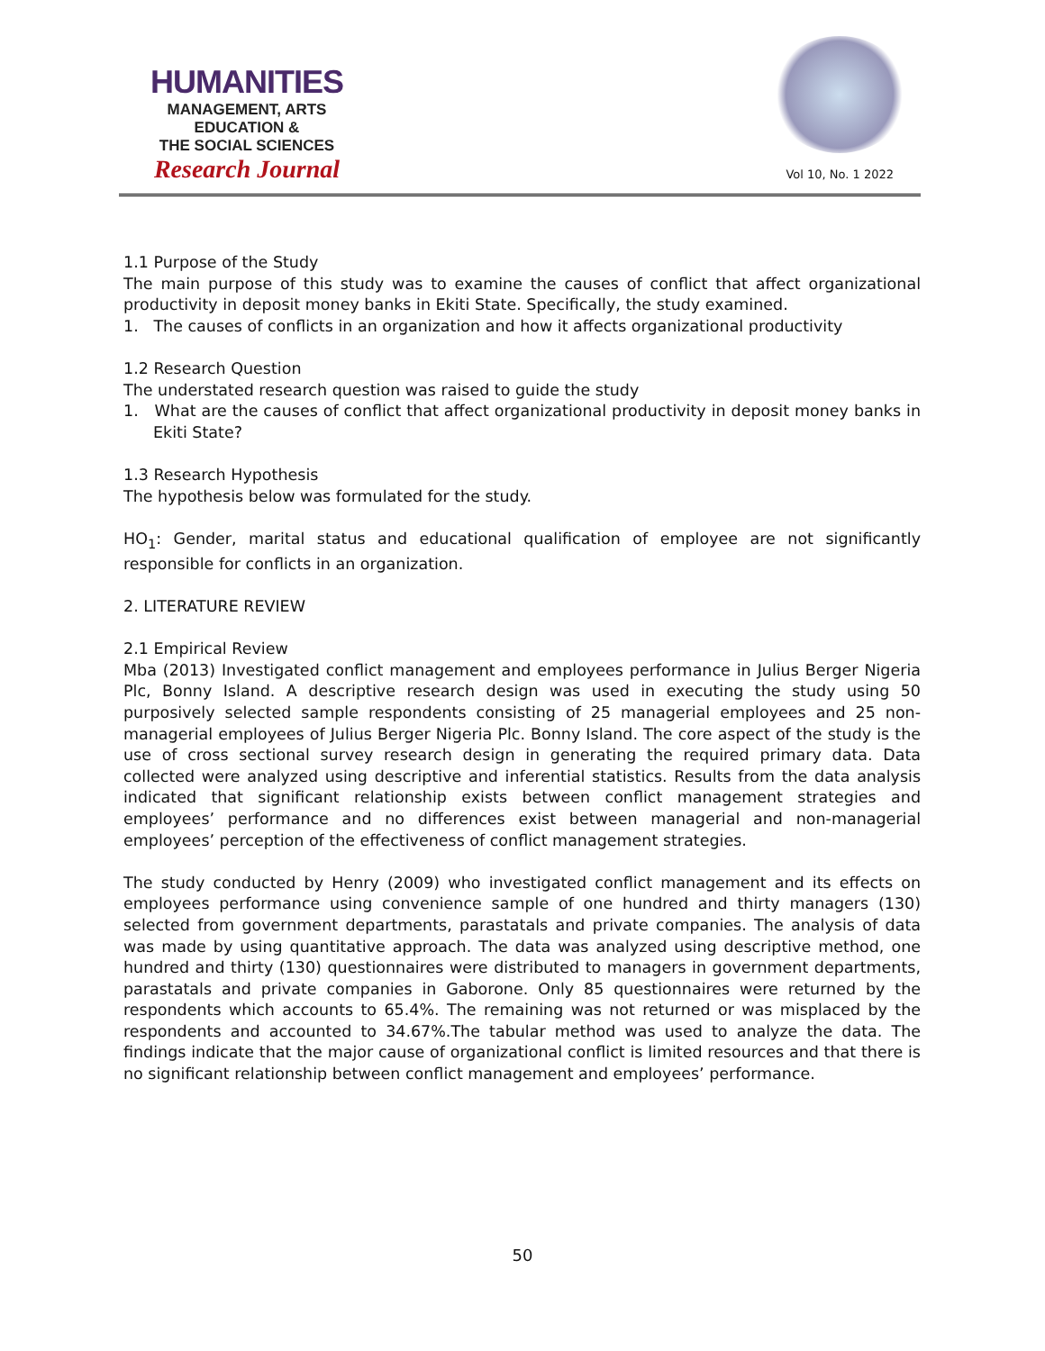HUMANITIES
MANAGEMENT, ARTS
EDUCATION &
THE SOCIAL SCIENCES
Research Journal
Vol 10, No. 1 2022
1.1 Purpose of the Study
The main purpose of this study was to examine the causes of conflict that affect organizational productivity in deposit money banks in Ekiti State. Specifically, the study examined.
1. The causes of conflicts in an organization and how it affects organizational productivity
1.2 Research Question
The understated research question was raised to guide the study
1. What are the causes of conflict that affect organizational productivity in deposit money banks in Ekiti State?
1.3 Research Hypothesis
The hypothesis below was formulated for the study.
HO<sub>1</sub>: Gender, marital status and educational qualification of employee are not significantly responsible for conflicts in an organization.
2. LITERATURE REVIEW
2.1 Empirical Review
Mba (2013) Investigated conflict management and employees performance in Julius Berger Nigeria Plc, Bonny Island. A descriptive research design was used in executing the study using 50 purposively selected sample respondents consisting of 25 managerial employees and 25 non-managerial employees of Julius Berger Nigeria Plc. Bonny Island. The core aspect of the study is the use of cross sectional survey research design in generating the required primary data. Data collected were analyzed using descriptive and inferential statistics. Results from the data analysis indicated that significant relationship exists between conflict management strategies and employees’ performance and no differences exist between managerial and non-managerial employees’ perception of the effectiveness of conflict management strategies.
The study conducted by Henry (2009) who investigated conflict management and its effects on employees performance using convenience sample of one hundred and thirty managers (130) selected from government departments, parastatals and private companies. The analysis of data was made by using quantitative approach. The data was analyzed using descriptive method, one hundred and thirty (130) questionnaires were distributed to managers in government departments, parastatals and private companies in Gaborone. Only 85 questionnaires were returned by the respondents which accounts to 65.4%. The remaining was not returned or was misplaced by the respondents and accounted to 34.67%.The tabular method was used to analyze the data. The findings indicate that the major cause of organizational conflict is limited resources and that there is no significant relationship between conflict management and employees’ performance.
50